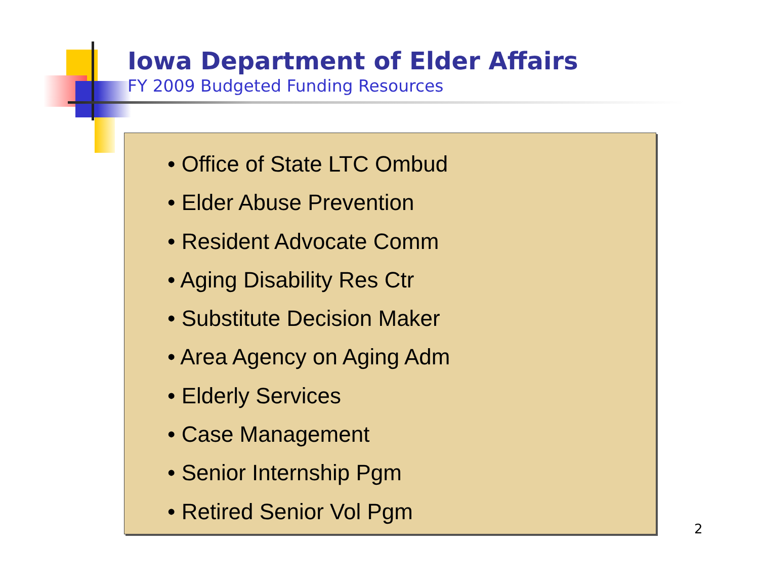Iowa Department of Elder Affairs
FY 2009 Budgeted Funding Resources
• Office of State LTC Ombud
• Elder Abuse Prevention
• Resident Advocate Comm
• Aging Disability Res Ctr
• Substitute Decision Maker
• Area Agency on Aging Adm
• Elderly Services
• Case Management
• Senior Internship Pgm
• Retired Senior Vol Pgm
2